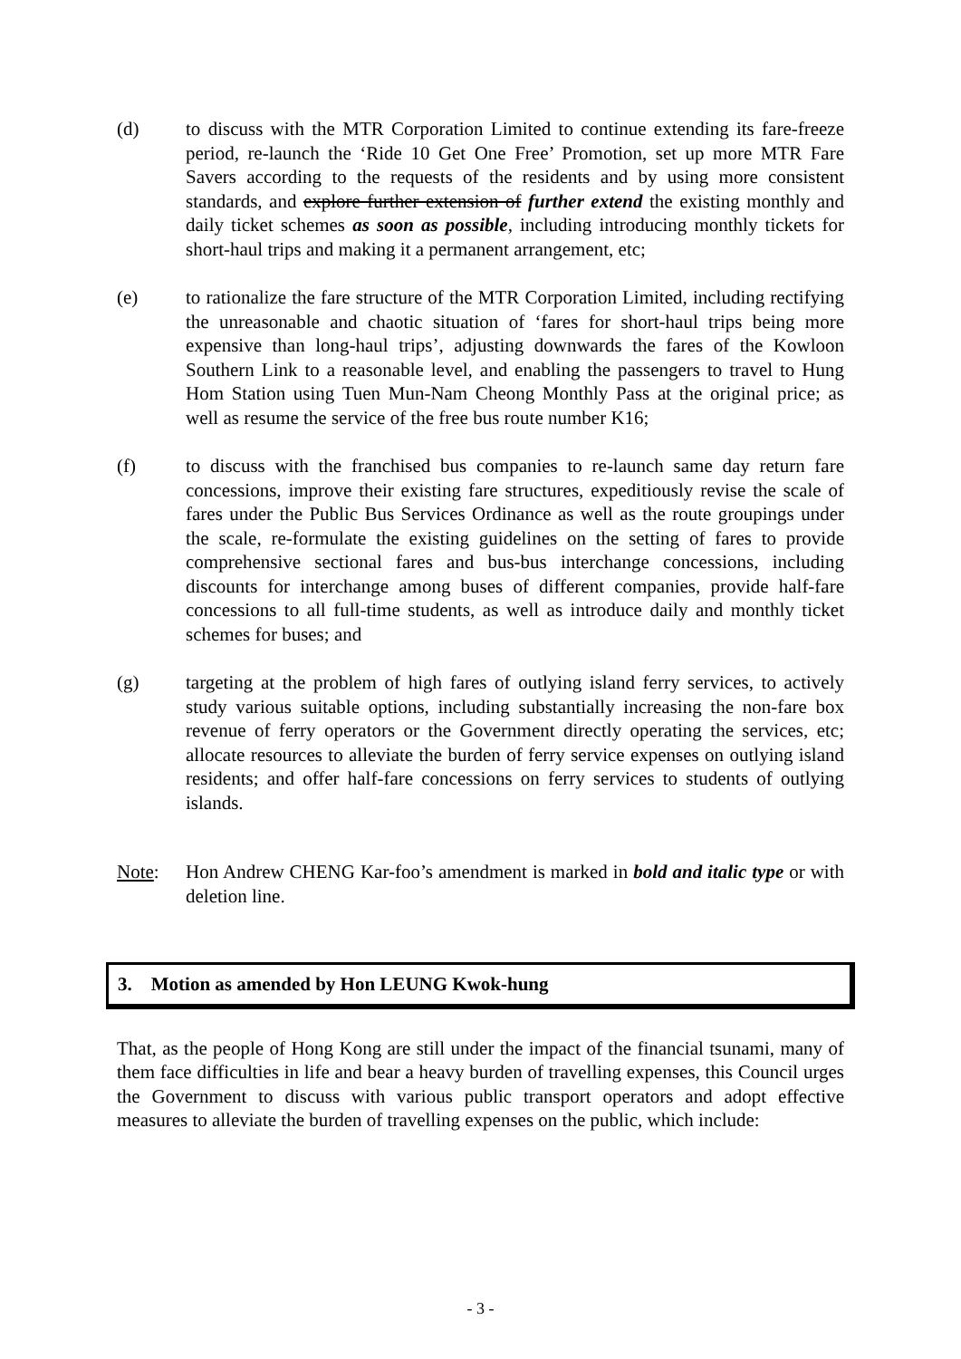(d) to discuss with the MTR Corporation Limited to continue extending its fare-freeze period, re-launch the ‘Ride 10 Get One Free’ Promotion, set up more MTR Fare Savers according to the requests of the residents and by using more consistent standards, and explore further extension of further extend the existing monthly and daily ticket schemes as soon as possible, including introducing monthly tickets for short-haul trips and making it a permanent arrangement, etc;
(e) to rationalize the fare structure of the MTR Corporation Limited, including rectifying the unreasonable and chaotic situation of ‘fares for short-haul trips being more expensive than long-haul trips’, adjusting downwards the fares of the Kowloon Southern Link to a reasonable level, and enabling the passengers to travel to Hung Hom Station using Tuen Mun-Nam Cheong Monthly Pass at the original price; as well as resume the service of the free bus route number K16;
(f) to discuss with the franchised bus companies to re-launch same day return fare concessions, improve their existing fare structures, expeditiously revise the scale of fares under the Public Bus Services Ordinance as well as the route groupings under the scale, re-formulate the existing guidelines on the setting of fares to provide comprehensive sectional fares and bus-bus interchange concessions, including discounts for interchange among buses of different companies, provide half-fare concessions to all full-time students, as well as introduce daily and monthly ticket schemes for buses; and
(g) targeting at the problem of high fares of outlying island ferry services, to actively study various suitable options, including substantially increasing the non-fare box revenue of ferry operators or the Government directly operating the services, etc; allocate resources to alleviate the burden of ferry service expenses on outlying island residents; and offer half-fare concessions on ferry services to students of outlying islands.
Note: Hon Andrew CHENG Kar-foo’s amendment is marked in bold and italic type or with deletion line.
3. Motion as amended by Hon LEUNG Kwok-hung
That, as the people of Hong Kong are still under the impact of the financial tsunami, many of them face difficulties in life and bear a heavy burden of travelling expenses, this Council urges the Government to discuss with various public transport operators and adopt effective measures to alleviate the burden of travelling expenses on the public, which include:
- 3 -